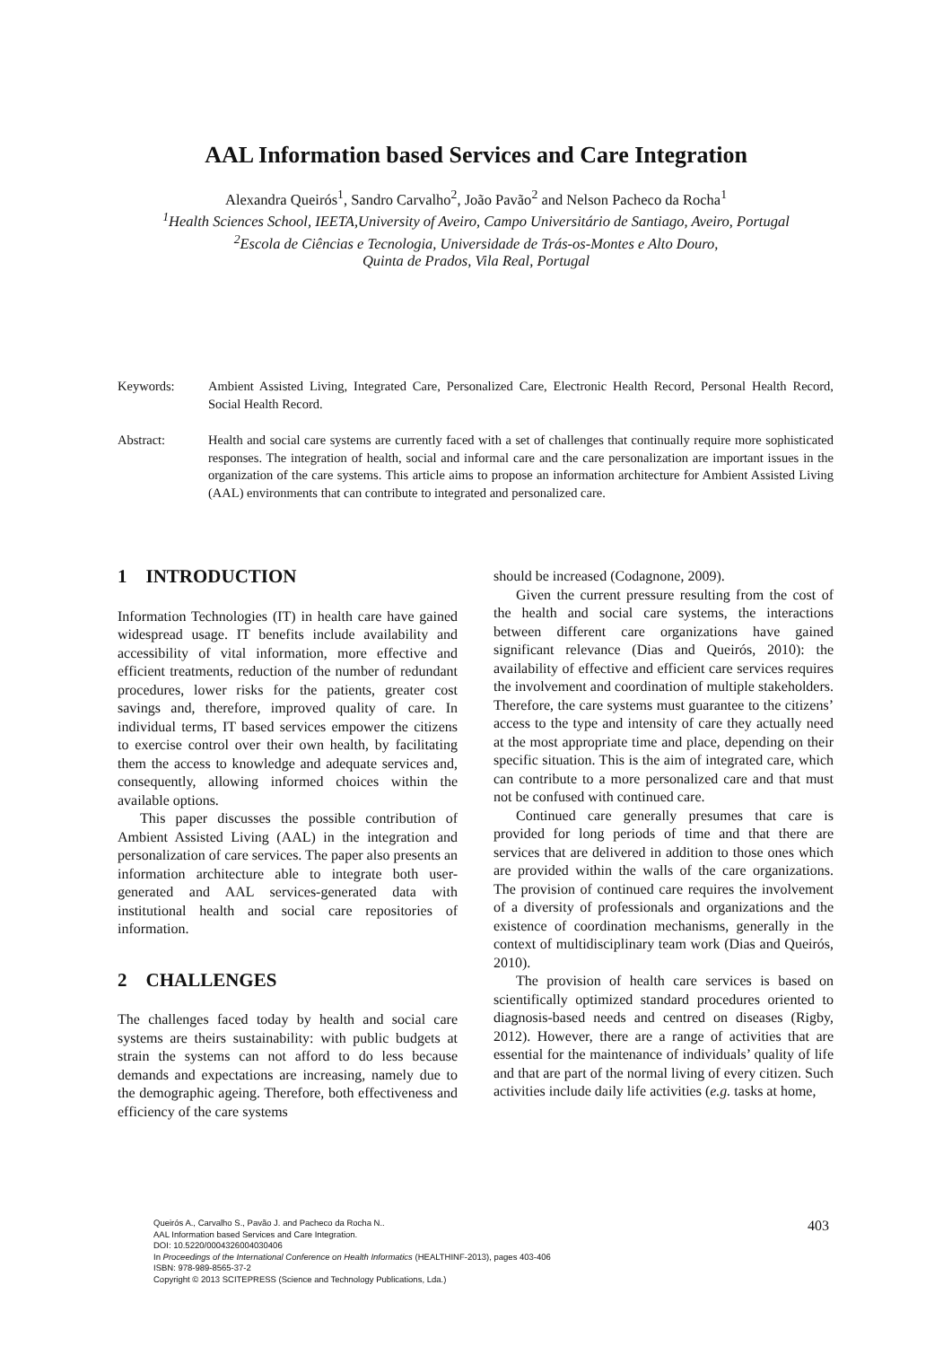AAL Information based Services and Care Integration
Alexandra Queirós<sup>1</sup>, Sandro Carvalho<sup>2</sup>, João Pavão<sup>2</sup> and Nelson Pacheco da Rocha<sup>1</sup>
<sup>1</sup> Health Sciences School, IEETA,University of Aveiro, Campo Universitário de Santiago, Aveiro, Portugal
<sup>2</sup> Escola de Ciências e Tecnologia, Universidade de Trás-os-Montes e Alto Douro,
Quinta de Prados, Vila Real, Portugal
Keywords: Ambient Assisted Living, Integrated Care, Personalized Care, Electronic Health Record, Personal Health Record, Social Health Record.
Abstract: Health and social care systems are currently faced with a set of challenges that continually require more sophisticated responses. The integration of health, social and informal care and the care personalization are important issues in the organization of the care systems. This article aims to propose an information architecture for Ambient Assisted Living (AAL) environments that can contribute to integrated and personalized care.
1 INTRODUCTION
Information Technologies (IT) in health care have gained widespread usage. IT benefits include availability and accessibility of vital information, more effective and efficient treatments, reduction of the number of redundant procedures, lower risks for the patients, greater cost savings and, therefore, improved quality of care. In individual terms, IT based services empower the citizens to exercise control over their own health, by facilitating them the access to knowledge and adequate services and, consequently, allowing informed choices within the available options.
This paper discusses the possible contribution of Ambient Assisted Living (AAL) in the integration and personalization of care services. The paper also presents an information architecture able to integrate both user-generated and AAL services-generated data with institutional health and social care repositories of information.
2 CHALLENGES
The challenges faced today by health and social care systems are theirs sustainability: with public budgets at strain the systems can not afford to do less because demands and expectations are increasing, namely due to the demographic ageing. Therefore, both effectiveness and efficiency of the care systems
should be increased (Codagnone, 2009).
Given the current pressure resulting from the cost of the health and social care systems, the interactions between different care organizations have gained significant relevance (Dias and Queirós, 2010): the availability of effective and efficient care services requires the involvement and coordination of multiple stakeholders. Therefore, the care systems must guarantee to the citizens’ access to the type and intensity of care they actually need at the most appropriate time and place, depending on their specific situation. This is the aim of integrated care, which can contribute to a more personalized care and that must not be confused with continued care.
Continued care generally presumes that care is provided for long periods of time and that there are services that are delivered in addition to those ones which are provided within the walls of the care organizations. The provision of continued care requires the involvement of a diversity of professionals and organizations and the existence of coordination mechanisms, generally in the context of multidisciplinary team work (Dias and Queirós, 2010).
The provision of health care services is based on scientifically optimized standard procedures oriented to diagnosis-based needs and centred on diseases (Rigby, 2012). However, there are a range of activities that are essential for the maintenance of individuals’ quality of life and that are part of the normal living of every citizen. Such activities include daily life activities (e.g. tasks at home,
Queirós A., Carvalho S., Pavão J. and Pacheco da Rocha N..
AAL Information based Services and Care Integration.
DOI: 10.5220/0004326004030406
In Proceedings of the International Conference on Health Informatics (HEALTHINF-2013), pages 403-406
ISBN: 978-989-8565-37-2
Copyright © 2013 SCITEPRESS (Science and Technology Publications, Lda.)
403